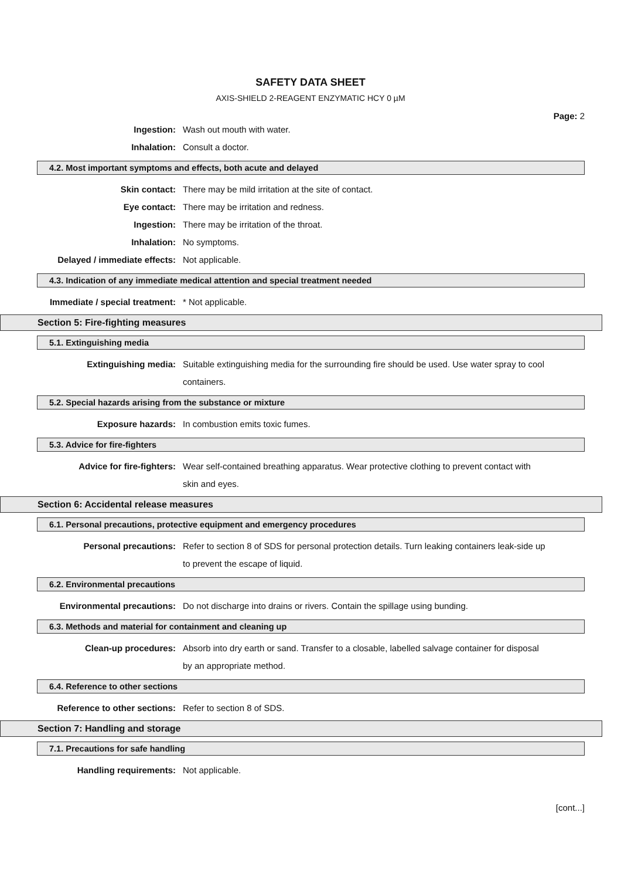SAFETY DATA SHEET
AXIS-SHIELD 2-REAGENT ENZYMATIC HCY 0 µM
Page: 2
Ingestion: Wash out mouth with water.
Inhalation: Consult a doctor.
4.2. Most important symptoms and effects, both acute and delayed
Skin contact: There may be mild irritation at the site of contact.
Eye contact: There may be irritation and redness.
Ingestion: There may be irritation of the throat.
Inhalation: No symptoms.
Delayed / immediate effects:
Not applicable.
4.3. Indication of any immediate medical attention and special treatment needed
Immediate / special treatment:
* Not applicable.
Section 5: Fire-fighting measures
5.1. Extinguishing media
Extinguishing media: Suitable extinguishing media for the surrounding fire should be used. Use water spray to cool containers.
5.2. Special hazards arising from the substance or mixture
Exposure hazards: In combustion emits toxic fumes.
5.3. Advice for fire-fighters
Advice for fire-fighters: Wear self-contained breathing apparatus. Wear protective clothing to prevent contact with skin and eyes.
Section 6: Accidental release measures
6.1. Personal precautions, protective equipment and emergency procedures
Personal precautions: Refer to section 8 of SDS for personal protection details. Turn leaking containers leak-side up to prevent the escape of liquid.
6.2. Environmental precautions
Environmental precautions: Do not discharge into drains or rivers. Contain the spillage using bunding.
6.3. Methods and material for containment and cleaning up
Clean-up procedures: Absorb into dry earth or sand. Transfer to a closable, labelled salvage container for disposal by an appropriate method.
6.4. Reference to other sections
Reference to other sections:
Refer to section 8 of SDS.
Section 7: Handling and storage
7.1. Precautions for safe handling
Handling requirements: Not applicable.
[cont...]